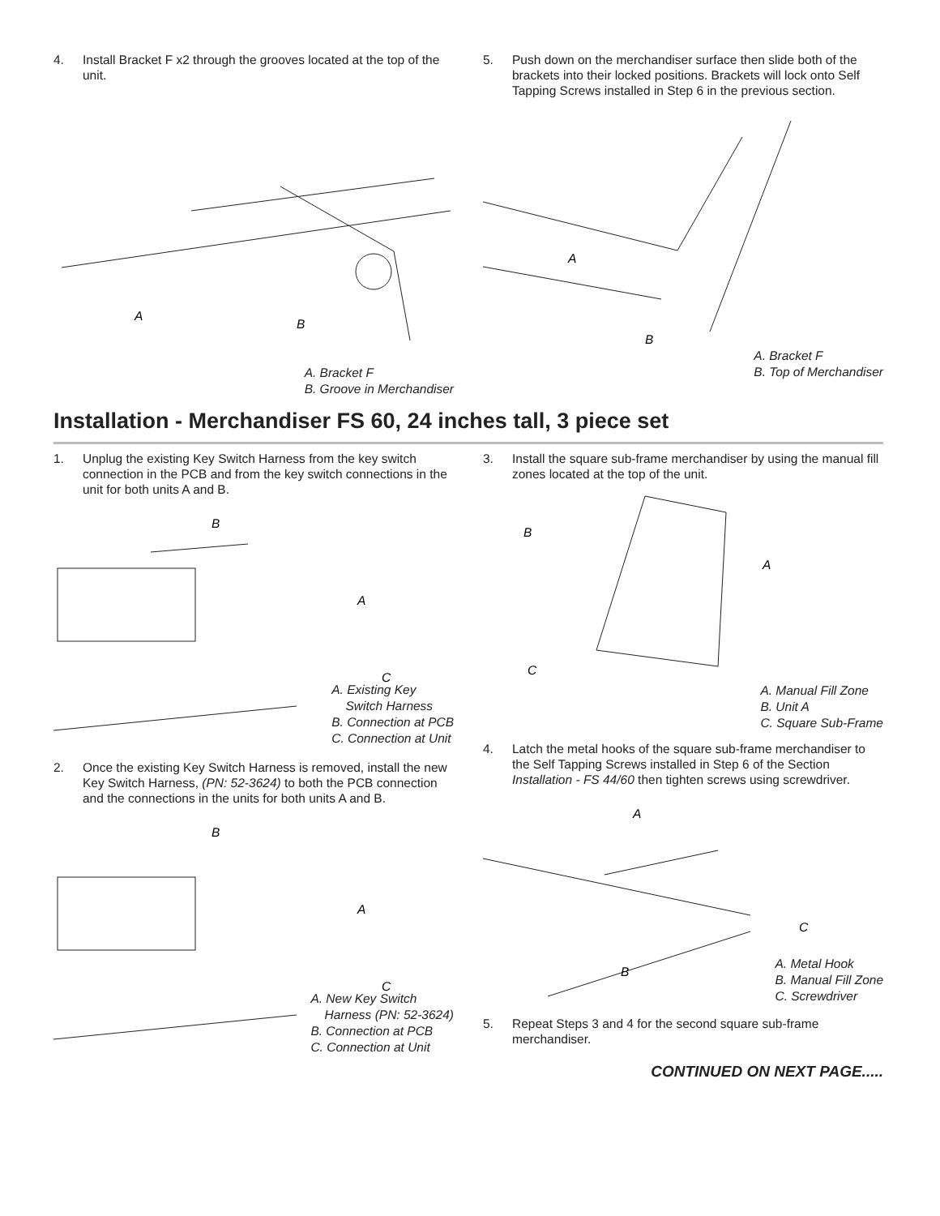4. Install Bracket F x2 through the grooves located at the top of the unit.
A
B
A. Bracket F
B. Groove in Merchandiser
5. Push down on the merchandiser surface then slide both of the brackets into their locked positions. Brackets will lock onto Self Tapping Screws installed in Step 6 in the previous section.
A
B
A. Bracket F
B. Top of Merchandiser
Installation - Merchandiser FS 60, 24 inches tall, 3 piece set
1. Unplug the existing Key Switch Harness from the key switch connection in the PCB and from the key switch connections in the unit for both units A and B.
B
A
C
A. Existing Key
Switch Harness
B. Connection at PCB
C. Connection at Unit
2. Once the existing Key Switch Harness is removed, install the new Key Switch Harness, (PN: 52-3624) to both the PCB connection and the connections in the units for both units A and B.
B
A
C
A. New Key Switch
Harness (PN: 52-3624)
B. Connection at PCB
C. Connection at Unit
3. Install the square sub-frame merchandiser by using the manual fill zones located at the top of the unit.
B
A
C
A. Manual Fill Zone
B. Unit A
C. Square Sub-Frame
4. Latch the metal hooks of the square sub-frame merchandiser to the Self Tapping Screws installed in Step 6 of the Section Installation - FS 44/60 then tighten screws using screwdriver.
A
B
C
A. Metal Hook
B. Manual Fill Zone
C. Screwdriver
5. Repeat Steps 3 and 4 for the second square sub-frame merchandiser.
CONTINUED ON NEXT PAGE.....